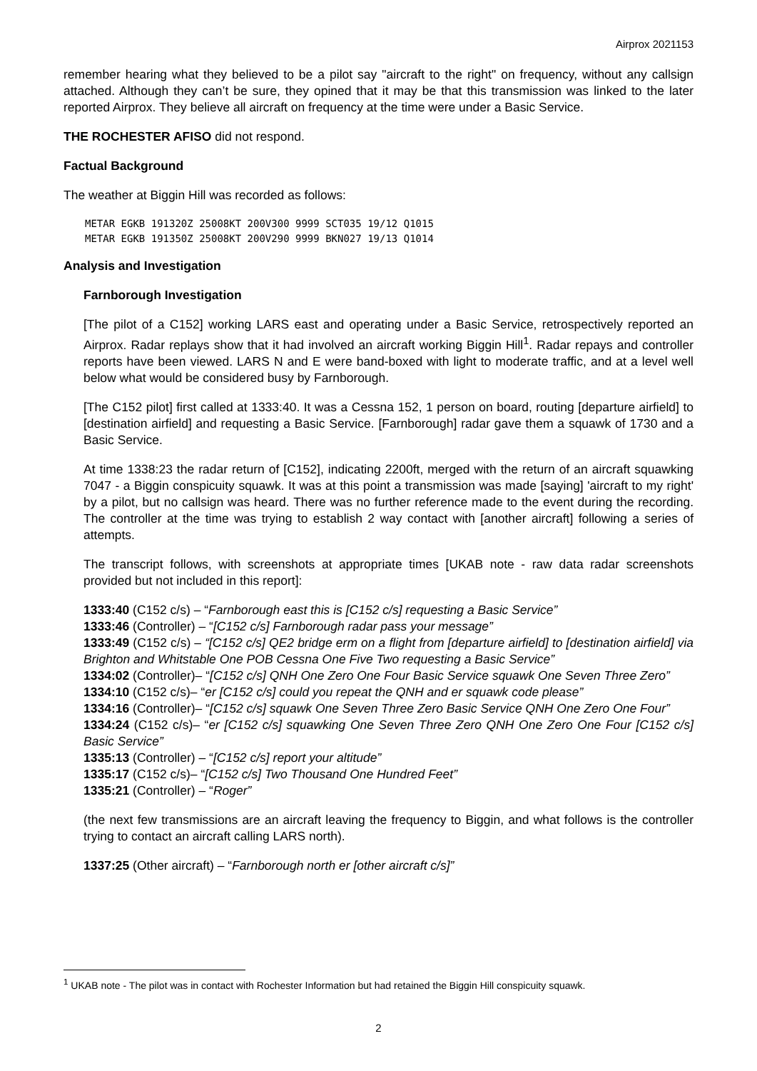Airprox 2021153
remember hearing what they believed to be a pilot say "aircraft to the right" on frequency, without any callsign attached. Although they can’t be sure, they opined that it may be that this transmission was linked to the later reported Airprox. They believe all aircraft on frequency at the time were under a Basic Service.
THE ROCHESTER AFISO did not respond.
Factual Background
The weather at Biggin Hill was recorded as follows:
METAR EGKB 191320Z 25008KT 200V300 9999 SCT035 19/12 Q1015
METAR EGKB 191350Z 25008KT 200V290 9999 BKN027 19/13 Q1014
Analysis and Investigation
Farnborough Investigation
[The pilot of a C152] working LARS east and operating under a Basic Service, retrospectively reported an Airprox. Radar replays show that it had involved an aircraft working Biggin Hill<sup>1</sup>. Radar repays and controller reports have been viewed. LARS N and E were band-boxed with light to moderate traffic, and at a level well below what would be considered busy by Farnborough.
[The C152 pilot] first called at 1333:40. It was a Cessna 152, 1 person on board, routing [departure airfield] to [destination airfield] and requesting a Basic Service. [Farnborough] radar gave them a squawk of 1730 and a Basic Service.
At time 1338:23 the radar return of [C152], indicating 2200ft, merged with the return of an aircraft squawking 7047 - a Biggin conspicuity squawk. It was at this point a transmission was made [saying] 'aircraft to my right' by a pilot, but no callsign was heard. There was no further reference made to the event during the recording. The controller at the time was trying to establish 2 way contact with [another aircraft] following a series of attempts.
The transcript follows, with screenshots at appropriate times [UKAB note - raw data radar screenshots provided but not included in this report]:
1333:40 (C152 c/s) – “Farnborough east this is [C152 c/s] requesting a Basic Service”
1333:46 (Controller) – “[C152 c/s] Farnborough radar pass your message”
1333:49 (C152 c/s) – “[C152 c/s] QE2 bridge erm on a flight from [departure airfield] to [destination airfield] via Brighton and Whitstable One POB Cessna One Five Two requesting a Basic Service”
1334:02 (Controller)– “[C152 c/s] QNH One Zero One Four Basic Service squawk One Seven Three Zero”
1334:10 (C152 c/s)– “er [C152 c/s] could you repeat the QNH and er squawk code please”
1334:16 (Controller)– “[C152 c/s] squawk One Seven Three Zero Basic Service QNH One Zero One Four”
1334:24 (C152 c/s)– “er [C152 c/s] squawking One Seven Three Zero QNH One Zero One Four [C152 c/s] Basic Service”
1335:13 (Controller) – “[C152 c/s] report your altitude”
1335:17 (C152 c/s)– “[C152 c/s] Two Thousand One Hundred Feet”
1335:21 (Controller) – “Roger”
(the next few transmissions are an aircraft leaving the frequency to Biggin, and what follows is the controller trying to contact an aircraft calling LARS north).
1337:25 (Other aircraft) – “Farnborough north er [other aircraft c/s]”
<sup>1</sup> UKAB note - The pilot was in contact with Rochester Information but had retained the Biggin Hill conspicuity squawk.
2